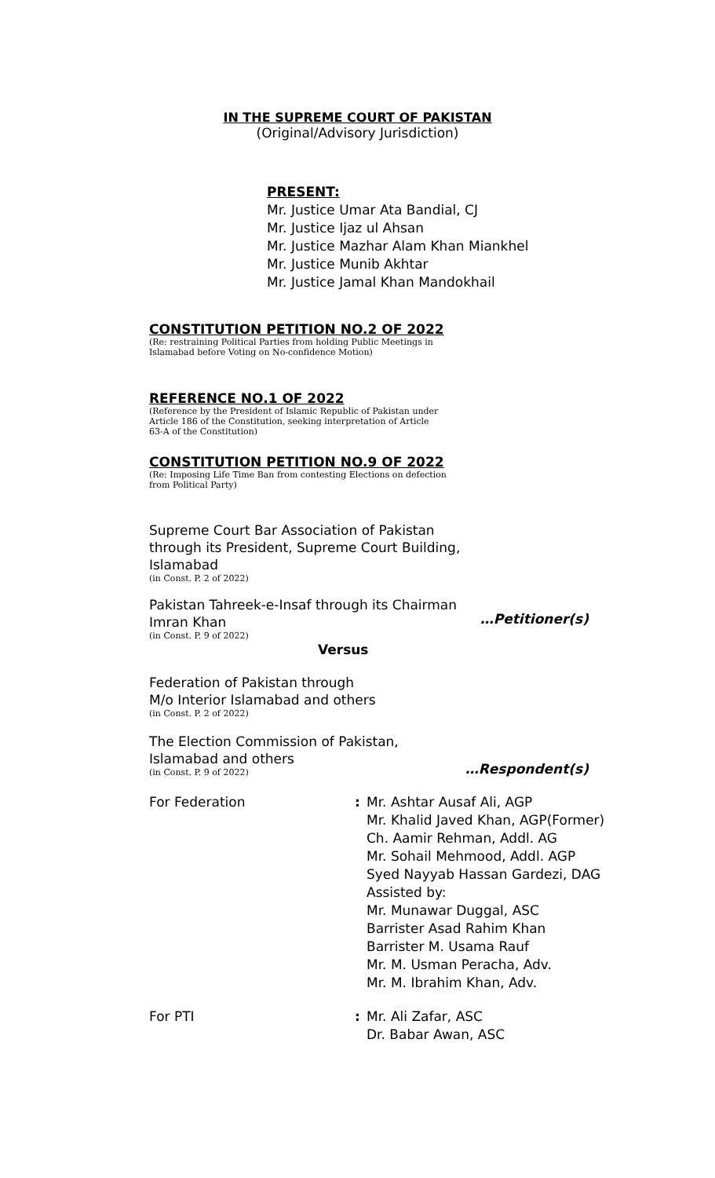IN THE SUPREME COURT OF PAKISTAN
(Original/Advisory Jurisdiction)
PRESENT:
Mr. Justice Umar Ata Bandial, CJ
Mr. Justice Ijaz ul Ahsan
Mr. Justice Mazhar Alam Khan Miankhel
Mr. Justice Munib Akhtar
Mr. Justice Jamal Khan Mandokhail
CONSTITUTION PETITION NO.2 OF 2022
(Re: restraining Political Parties from holding Public Meetings in
Islamabad before Voting on No-confidence Motion)
REFERENCE NO.1 OF 2022
(Reference by the President of Islamic Republic of Pakistan under
Article 186 of the Constitution, seeking interpretation of Article
63-A of the Constitution)
CONSTITUTION PETITION NO.9 OF 2022
(Re: Imposing Life Time Ban from contesting Elections on defection
from Political Party)
Supreme Court Bar Association of Pakistan
through its President, Supreme Court Building,
Islamabad
(in Const. P. 2 of 2022)
Pakistan Tahreek-e-Insaf through its Chairman
Imran Khan
(in Const. P. 9 of 2022)
…Petitioner(s)
Versus
Federation of Pakistan through
M/o Interior Islamabad and others
(in Const. P. 2 of 2022)
The Election Commission of Pakistan,
Islamabad and others
(in Const. P. 9 of 2022)
…Respondent(s)
For Federation : Mr. Ashtar Ausaf Ali, AGP
Mr. Khalid Javed Khan, AGP(Former)
Ch. Aamir Rehman, Addl. AG
Mr. Sohail Mehmood, Addl. AGP
Syed Nayyab Hassan Gardezi, DAG
Assisted by:
Mr. Munawar Duggal, ASC
Barrister Asad Rahim Khan
Barrister M. Usama Rauf
Mr. M. Usman Peracha, Adv.
Mr. M. Ibrahim Khan, Adv.
For PTI : Mr. Ali Zafar, ASC
Dr. Babar Awan, ASC